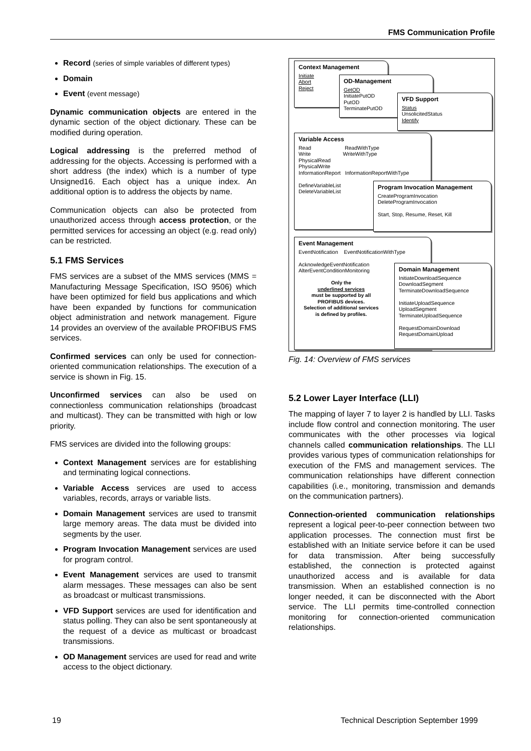FMS Communication Profile
Record (series of simple variables of different types)
Domain
Event (event message)
Dynamic communication objects are entered in the dynamic section of the object dictionary. These can be modified during operation.
Logical addressing is the preferred method of addressing for the objects. Accessing is performed with a short address (the index) which is a number of type Unsigned16. Each object has a unique index. An additional option is to address the objects by name.
Communication objects can also be protected from unauthorized access through access protection, or the permitted services for accessing an object (e.g. read only) can be restricted.
5.1 FMS Services
FMS services are a subset of the MMS services (MMS = Manufacturing Message Specification, ISO 9506) which have been optimized for field bus applications and which have been expanded by functions for communication object administration and network management. Figure 14 provides an overview of the available PROFIBUS FMS services.
Confirmed services can only be used for connection-oriented communication relationships. The execution of a service is shown in Fig. 15.
Unconfirmed services can also be used on connectionless communication relationships (broadcast and multicast). They can be transmitted with high or low priority.
FMS services are divided into the following groups:
Context Management services are for establishing and terminating logical connections.
Variable Access services are used to access variables, records, arrays or variable lists.
Domain Management services are used to transmit large memory areas. The data must be divided into segments by the user.
Program Invocation Management services are used for program control.
Event Management services are used to transmit alarm messages. These messages can also be sent as broadcast or multicast transmissions.
VFD Support services are used for identification and status polling. They can also be sent spontaneously at the request of a device as multicast or broadcast transmissions.
OD Management services are used for read and write access to the object dictionary.
Context Management
Initiate
Abort
Reject
OD-Management
GetOD
InitiatePutOD
PutOD
TerminatePutOD
VFD Support
Status
UnsolicitedStatus
Identify
Variable Access
Read ReadWithType
Write WriteWithType
PhysicalRead
PhysicalWrite
InformationReport InformationReportWithType
DefineVariableList
DeleteVariableList
Program Invocation Management
CreateProgramInvocation
DeleteProgramInvocation
Start, Stop, Resume, Reset, Kill
Event Management
EventNotification EventNotificationWithType
AcknowledgeEventNotification
AlterEventConditionMonitoring
Only the
underlined services
must be supported by all
PROFIBUS devices.
Selection of additional services
is defined by profiles.
Domain Management
InitiateDownloadSequence
DownloadSegment
TerminateDownloadSequence
InitiateUploadSequence
UploadSegment
TerminateUploadSequence
RequestDomainDownload
RequestDomainUpload
Fig. 14: Overview of FMS services
5.2 Lower Layer Interface (LLI)
The mapping of layer 7 to layer 2 is handled by LLI. Tasks include flow control and connection monitoring. The user communicates with the other processes via logical channels called communication relationships. The LLI provides various types of communication relationships for execution of the FMS and management services. The communication relationships have different connection capabilities (i.e., monitoring, transmission and demands on the communication partners).
Connection-oriented communication relationships represent a logical peer-to-peer connection between two application processes. The connection must first be established with an Initiate service before it can be used for data transmission. After being successfully established, the connection is protected against unauthorized access and is available for data transmission. When an established connection is no longer needed, it can be disconnected with the Abort service. The LLI permits time-controlled connection monitoring for connection-oriented communication relationships.
19 Technical Description September 1999